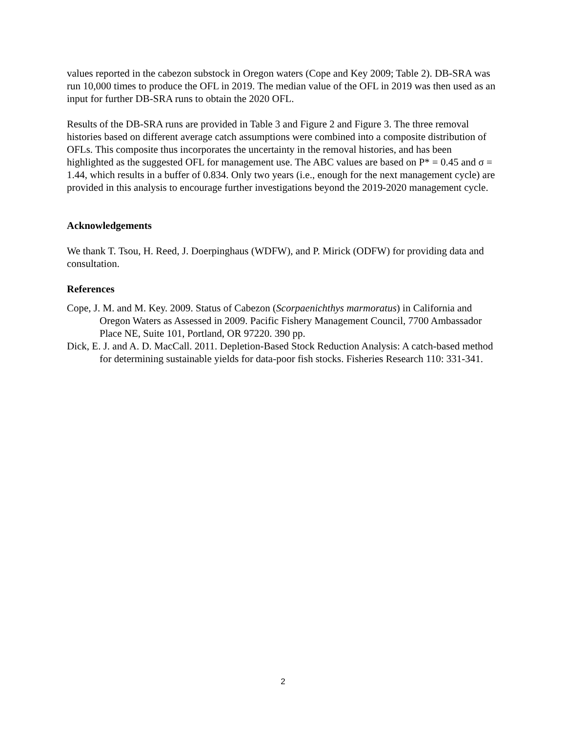values reported in the cabezon substock in Oregon waters (Cope and Key 2009; Table 2). DB-SRA was run 10,000 times to produce the OFL in 2019. The median value of the OFL in 2019 was then used as an input for further DB-SRA runs to obtain the 2020 OFL.
Results of the DB-SRA runs are provided in Table 3 and Figure 2 and Figure 3. The three removal histories based on different average catch assumptions were combined into a composite distribution of OFLs. This composite thus incorporates the uncertainty in the removal histories, and has been highlighted as the suggested OFL for management use. The ABC values are based on P* = 0.45 and σ = 1.44, which results in a buffer of 0.834. Only two years (i.e., enough for the next management cycle) are provided in this analysis to encourage further investigations beyond the 2019-2020 management cycle.
Acknowledgements
We thank T. Tsou, H. Reed, J. Doerpinghaus (WDFW), and P. Mirick (ODFW) for providing data and consultation.
References
Cope, J. M. and M. Key. 2009. Status of Cabezon (Scorpaenichthys marmoratus) in California and Oregon Waters as Assessed in 2009. Pacific Fishery Management Council, 7700 Ambassador Place NE, Suite 101, Portland, OR 97220. 390 pp.
Dick, E. J. and A. D. MacCall. 2011. Depletion-Based Stock Reduction Analysis: A catch-based method for determining sustainable yields for data-poor fish stocks. Fisheries Research 110: 331-341.
2